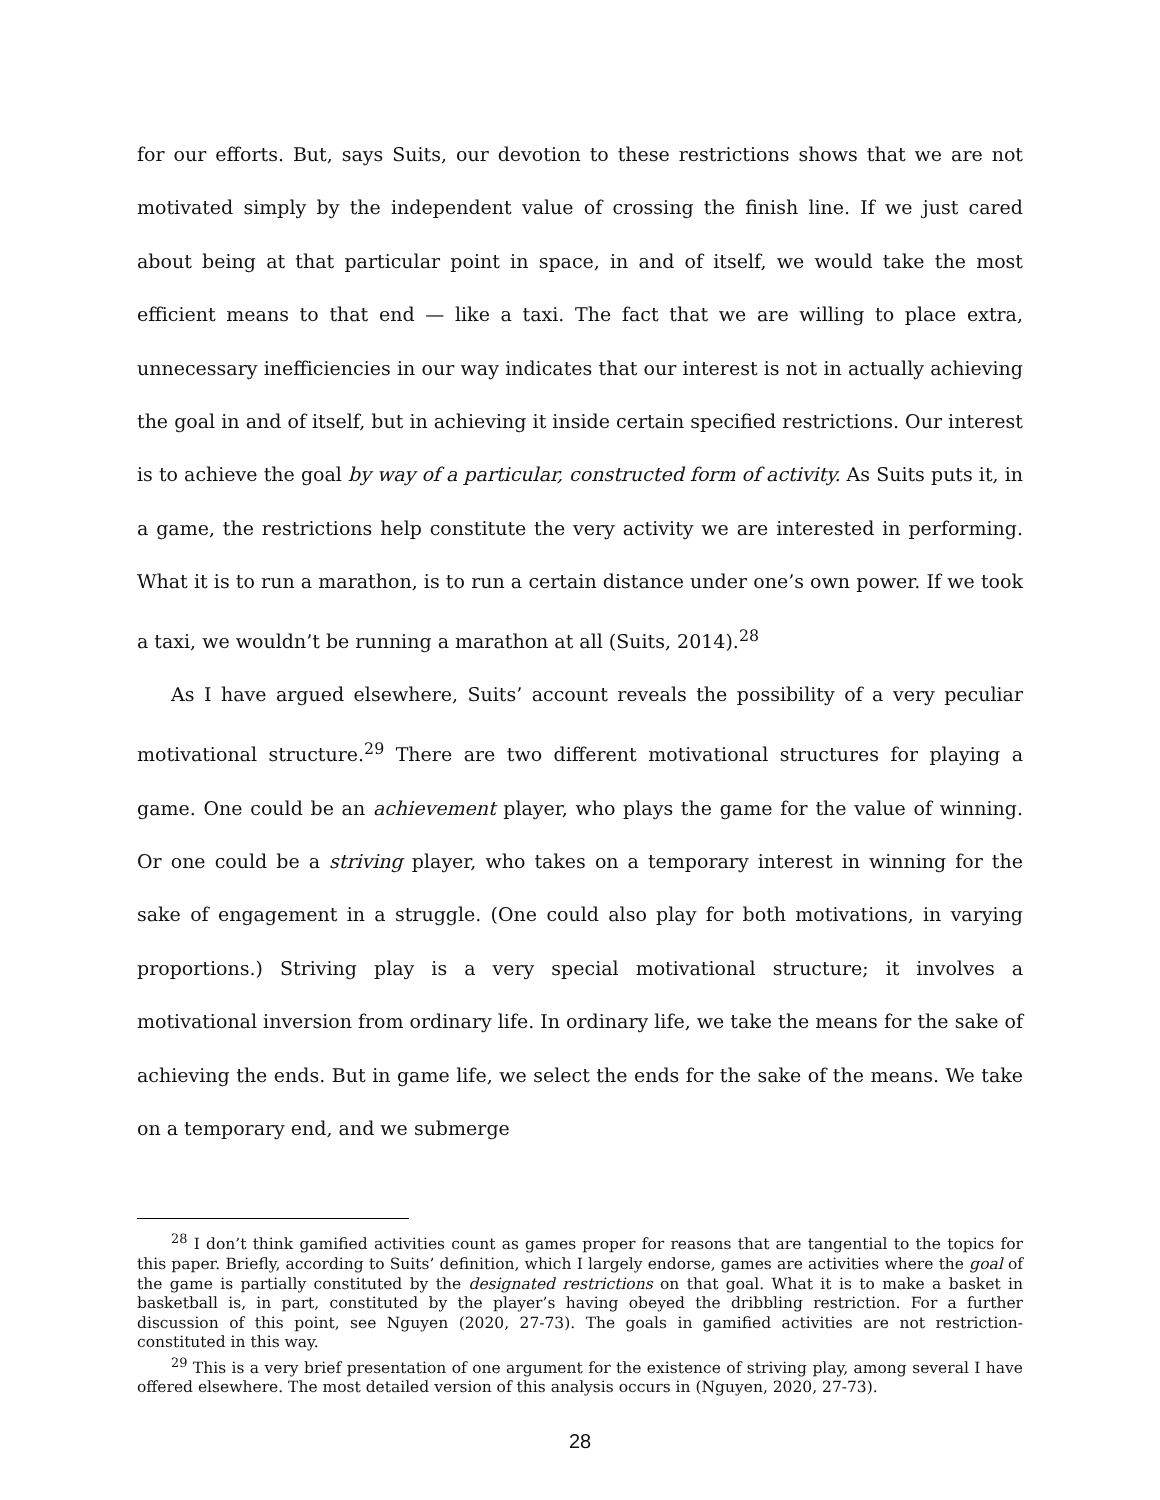for our efforts. But, says Suits, our devotion to these restrictions shows that we are not motivated simply by the independent value of crossing the finish line. If we just cared about being at that particular point in space, in and of itself, we would take the most efficient means to that end — like a taxi. The fact that we are willing to place extra, unnecessary inefficiencies in our way indicates that our interest is not in actually achieving the goal in and of itself, but in achieving it inside certain specified restrictions. Our interest is to achieve the goal by way of a particular, constructed form of activity. As Suits puts it, in a game, the restrictions help constitute the very activity we are interested in performing. What it is to run a marathon, is to run a certain distance under one’s own power. If we took a taxi, we wouldn’t be running a marathon at all (Suits, 2014).<sup>28</sup>
As I have argued elsewhere, Suits’ account reveals the possibility of a very peculiar motivational structure.<sup>29</sup> There are two different motivational structures for playing a game. One could be an achievement player, who plays the game for the value of winning. Or one could be a striving player, who takes on a temporary interest in winning for the sake of engagement in a struggle. (One could also play for both motivations, in varying proportions.) Striving play is a very special motivational structure; it involves a motivational inversion from ordinary life. In ordinary life, we take the means for the sake of achieving the ends. But in game life, we select the ends for the sake of the means. We take on a temporary end, and we submerge
<sup>28</sup> I don’t think gamified activities count as games proper for reasons that are tangential to the topics for this paper. Briefly, according to Suits’ definition, which I largely endorse, games are activities where the goal of the game is partially constituted by the designated restrictions on that goal. What it is to make a basket in basketball is, in part, constituted by the player’s having obeyed the dribbling restriction. For a further discussion of this point, see Nguyen (2020, 27-73). The goals in gamified activities are not restriction-constituted in this way.
<sup>29</sup> This is a very brief presentation of one argument for the existence of striving play, among several I have offered elsewhere. The most detailed version of this analysis occurs in (Nguyen, 2020, 27-73).
28